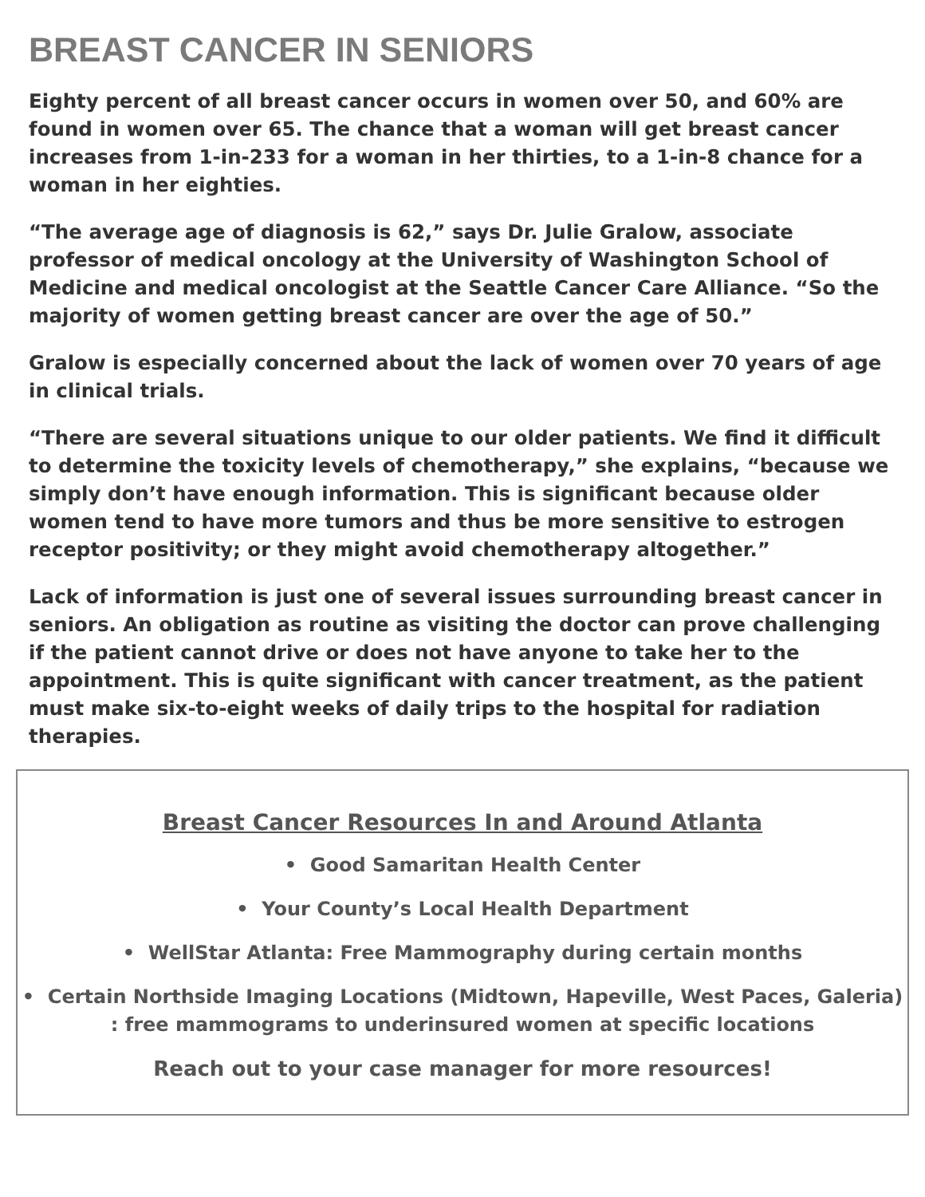BREAST CANCER IN SENIORS
Eighty percent of all breast cancer occurs in women over 50, and 60% are found in women over 65. The chance that a woman will get breast cancer increases from 1-in-233 for a woman in her thirties, to a 1-in-8 chance for a woman in her eighties.
“The average age of diagnosis is 62,” says Dr. Julie Gralow, associate professor of medical oncology at the University of Washington School of Medicine and medical oncologist at the Seattle Cancer Care Alliance. “So the majority of women getting breast cancer are over the age of 50.”
Gralow is especially concerned about the lack of women over 70 years of age in clinical trials.
“There are several situations unique to our older patients. We find it difficult to determine the toxicity levels of chemotherapy,” she explains, “because we simply don’t have enough information. This is significant because older women tend to have more tumors and thus be more sensitive to estrogen receptor positivity; or they might avoid chemotherapy altogether.”
Lack of information is just one of several issues surrounding breast cancer in seniors. An obligation as routine as visiting the doctor can prove challenging if the patient cannot drive or does not have anyone to take her to the appointment. This is quite significant with cancer treatment, as the patient must make six-to-eight weeks of daily trips to the hospital for radiation therapies.
Breast Cancer Resources In and Around Atlanta
• Good Samaritan Health Center
• Your County’s Local Health Department
• WellStar Atlanta: Free Mammography during certain months
• Certain Northside Imaging Locations (Midtown, Hapeville, West Paces, Galeria) : free mammograms to underinsured women at specific locations
Reach out to your case manager for more resources!